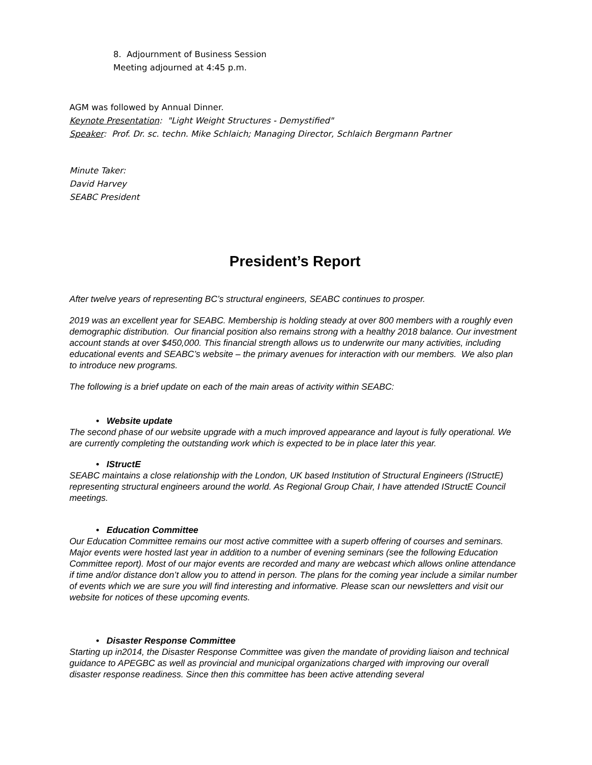8. Adjournment of Business Session
Meeting adjourned at 4:45 p.m.
AGM was followed by Annual Dinner.
Keynote Presentation: "Light Weight Structures - Demystified"
Speaker: Prof. Dr. sc. techn. Mike Schlaich; Managing Director, Schlaich Bergmann Partner
Minute Taker:
David Harvey
SEABC President
President’s Report
After twelve years of representing BC’s structural engineers, SEABC continues to prosper.
2019 was an excellent year for SEABC. Membership is holding steady at over 800 members with a roughly even demographic distribution. Our financial position also remains strong with a healthy 2018 balance. Our investment account stands at over $450,000. This financial strength allows us to underwrite our many activities, including educational events and SEABC’s website – the primary avenues for interaction with our members. We also plan to introduce new programs.
The following is a brief update on each of the main areas of activity within SEABC:
• Website update
The second phase of our website upgrade with a much improved appearance and layout is fully operational. We are currently completing the outstanding work which is expected to be in place later this year.
• IStructE
SEABC maintains a close relationship with the London, UK based Institution of Structural Engineers (IStructE) representing structural engineers around the world. As Regional Group Chair, I have attended IStructE Council meetings.
• Education Committee
Our Education Committee remains our most active committee with a superb offering of courses and seminars. Major events were hosted last year in addition to a number of evening seminars (see the following Education Committee report). Most of our major events are recorded and many are webcast which allows online attendance if time and/or distance don’t allow you to attend in person. The plans for the coming year include a similar number of events which we are sure you will find interesting and informative. Please scan our newsletters and visit our website for notices of these upcoming events.
• Disaster Response Committee
Starting up in2014, the Disaster Response Committee was given the mandate of providing liaison and technical guidance to APEGBC as well as provincial and municipal organizations charged with improving our overall disaster response readiness. Since then this committee has been active attending several